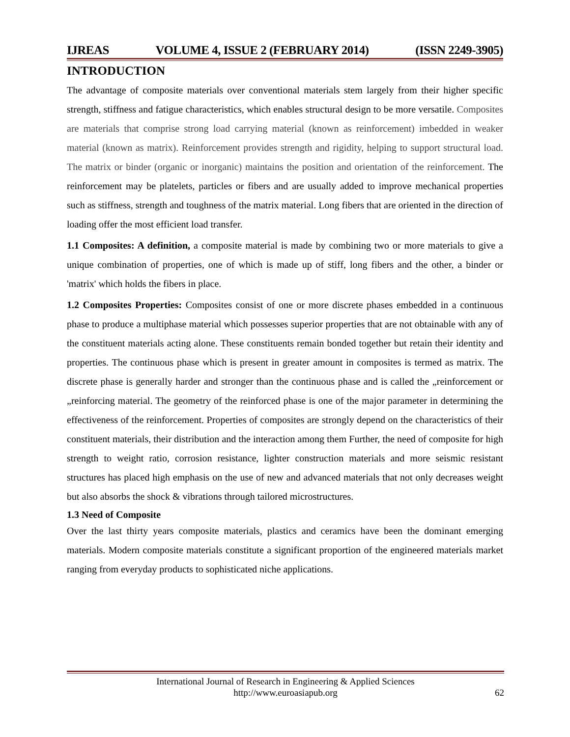IJREAS VOLUME 4, ISSUE 2 (FEBRUARY 2014) (ISSN 2249-3905)
INTRODUCTION
The advantage of composite materials over conventional materials stem largely from their higher specific strength, stiffness and fatigue characteristics, which enables structural design to be more versatile. Composites are materials that comprise strong load carrying material (known as reinforcement) imbedded in weaker material (known as matrix). Reinforcement provides strength and rigidity, helping to support structural load. The matrix or binder (organic or inorganic) maintains the position and orientation of the reinforcement. The reinforcement may be platelets, particles or fibers and are usually added to improve mechanical properties such as stiffness, strength and toughness of the matrix material. Long fibers that are oriented in the direction of loading offer the most efficient load transfer.
1.1 Composites: A definition, a composite material is made by combining two or more materials to give a unique combination of properties, one of which is made up of stiff, long fibers and the other, a binder or 'matrix' which holds the fibers in place.
1.2 Composites Properties: Composites consist of one or more discrete phases embedded in a continuous phase to produce a multiphase material which possesses superior properties that are not obtainable with any of the constituent materials acting alone. These constituents remain bonded together but retain their identity and properties. The continuous phase which is present in greater amount in composites is termed as matrix. The discrete phase is generally harder and stronger than the continuous phase and is called the „reinforcement or „reinforcing material. The geometry of the reinforced phase is one of the major parameter in determining the effectiveness of the reinforcement. Properties of composites are strongly depend on the characteristics of their constituent materials, their distribution and the interaction among them Further, the need of composite for high strength to weight ratio, corrosion resistance, lighter construction materials and more seismic resistant structures has placed high emphasis on the use of new and advanced materials that not only decreases weight but also absorbs the shock & vibrations through tailored microstructures.
1.3 Need of Composite
Over the last thirty years composite materials, plastics and ceramics have been the dominant emerging materials. Modern composite materials constitute a significant proportion of the engineered materials market ranging from everyday products to sophisticated niche applications.
International Journal of Research in Engineering & Applied Sciences
http://www.euroasiapub.org
62